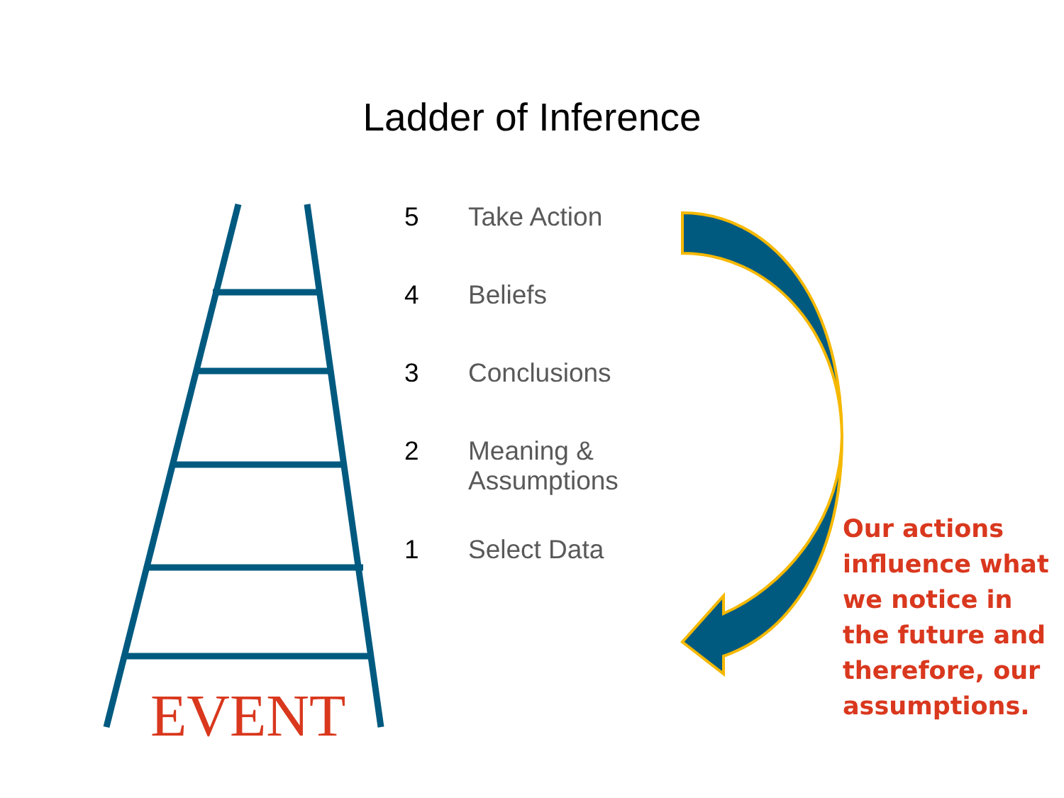Ladder of Inference
5 Take Action
4 Beliefs
3 Conclusions
2 Meaning &
Assumptions
1 Select Data
Our actions influence what we notice in the future and therefore, our assumptions.
EVENT